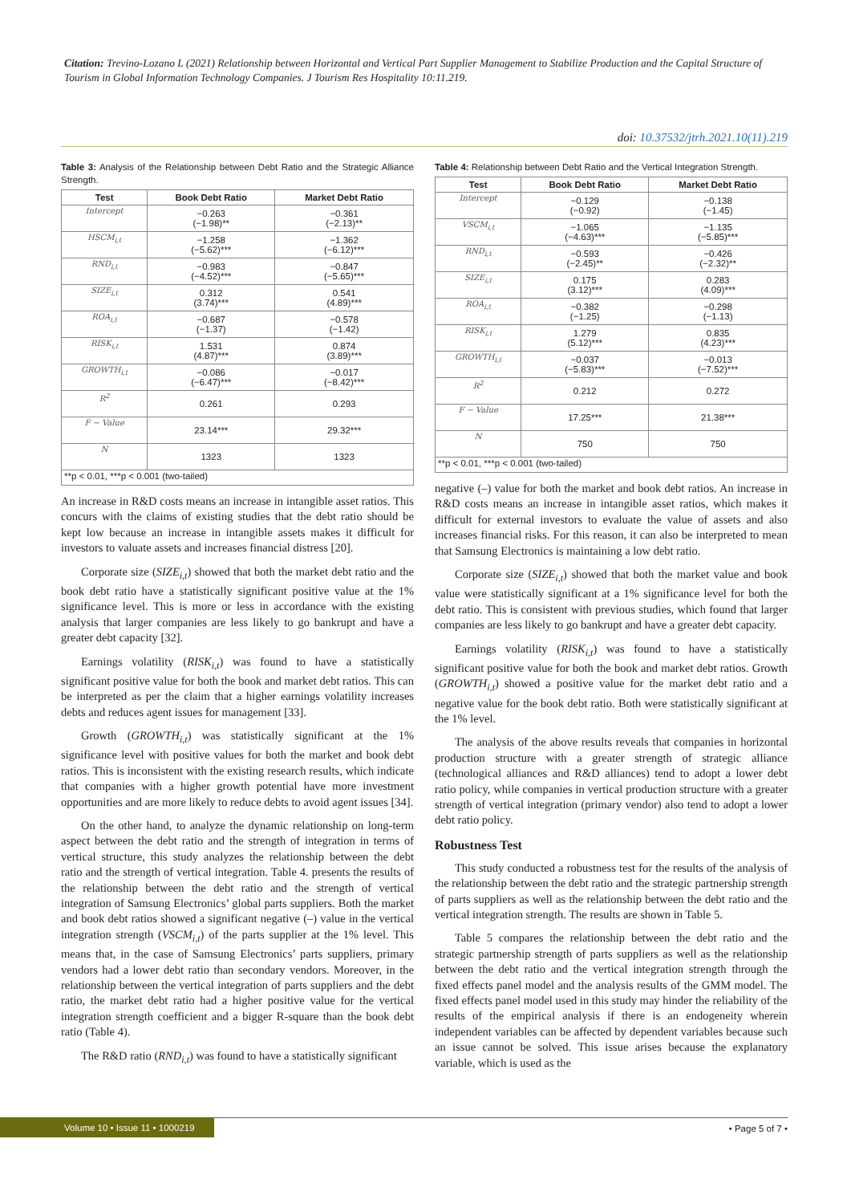Citation: Trevino-Lozano L (2021) Relationship between Horizontal and Vertical Part Supplier Management to Stabilize Production and the Capital Structure of Tourism in Global Information Technology Companies. J Tourism Res Hospitality 10:11.219.
doi: 10.37532/jtrh.2021.10(11).219
Table 3: Analysis of the Relationship between Debt Ratio and the Strategic Alliance Strength.
| Test | Book Debt Ratio | Market Debt Ratio |
| --- | --- | --- |
| Intercept | −0.263 (−1.98)** | −0.361 (−2.13)** |
| HSCM<sub>i,t</sub> | −1.258 (−5.62)*** | −1.362 (−6.12)*** |
| RND<sub>i,t</sub> | −0.983 (−4.52)*** | −0.847 (−5.65)*** |
| SIZE<sub>i,t</sub> | 0.312 (3.74)*** | 0.541 (4.89)*** |
| ROA<sub>i,t</sub> | −0.687 (−1.37) | −0.578 (−1.42) |
| RISK<sub>i,t</sub> | 1.531 (4.87)*** | 0.874 (3.89)*** |
| GROWTH<sub>i,t</sub> | −0.086 (−6.47)*** | −0.017 (−8.42)*** |
| R<sup>2</sup> | 0.261 | 0.293 |
| F − Value | 23.14*** | 29.32*** |
| N | 1323 | 1323 |
| **p < 0.01, ***p < 0.001 (two-tailed) | | |
An increase in R&D costs means an increase in intangible asset ratios. This concurs with the claims of existing studies that the debt ratio should be kept low because an increase in intangible assets makes it difficult for investors to valuate assets and increases financial distress [20].
Corporate size (SIZE<sub>i,t</sub>) showed that both the market debt ratio and the book debt ratio have a statistically significant positive value at the 1% significance level. This is more or less in accordance with the existing analysis that larger companies are less likely to go bankrupt and have a greater debt capacity [32].
Earnings volatility (RISK<sub>i,t</sub>) was found to have a statistically significant positive value for both the book and market debt ratios. This can be interpreted as per the claim that a higher earnings volatility increases debts and reduces agent issues for management [33].
Growth (GROWTH<sub>i,t</sub>) was statistically significant at the 1% significance level with positive values for both the market and book debt ratios. This is inconsistent with the existing research results, which indicate that companies with a higher growth potential have more investment opportunities and are more likely to reduce debts to avoid agent issues [34].
On the other hand, to analyze the dynamic relationship on long-term aspect between the debt ratio and the strength of integration in terms of vertical structure, this study analyzes the relationship between the debt ratio and the strength of vertical integration. Table 4. presents the results of the relationship between the debt ratio and the strength of vertical integration of Samsung Electronics’ global parts suppliers. Both the market and book debt ratios showed a significant negative (–) value in the vertical integration strength (VSCM<sub>i,t</sub>) of the parts supplier at the 1% level. This means that, in the case of Samsung Electronics’ parts suppliers, primary vendors had a lower debt ratio than secondary vendors. Moreover, in the relationship between the vertical integration of parts suppliers and the debt ratio, the market debt ratio had a higher positive value for the vertical integration strength coefficient and a bigger R-square than the book debt ratio (Table 4).
The R&D ratio (RND<sub>i,t</sub>) was found to have a statistically significant
Table 4: Relationship between Debt Ratio and the Vertical Integration Strength.
| Test | Book Debt Ratio | Market Debt Ratio |
| --- | --- | --- |
| Intercept | −0.129 (−0.92) | −0.138 (−1.45) |
| VSCM<sub>i,t</sub> | −1.065 (−4.63)*** | −1.135 (−5.85)*** |
| RND<sub>i,t</sub> | −0.593 (−2.45)** | −0.426 (−2.32)** |
| SIZE<sub>i,t</sub> | 0.175 (3.12)*** | 0.283 (4.09)*** |
| ROA<sub>i,t</sub> | −0.382 (−1.25) | −0.298 (−1.13) |
| RISK<sub>i,t</sub> | 1.279 (5.12)*** | 0.835 (4.23)*** |
| GROWTH<sub>i,t</sub> | −0.037 (−5.83)*** | −0.013 (−7.52)*** |
| R<sup>2</sup> | 0.212 | 0.272 |
| F − Value | 17.25*** | 21.38*** |
| N | 750 | 750 |
| **p < 0.01, ***p < 0.001 (two-tailed) | | |
negative (–) value for both the market and book debt ratios. An increase in R&D costs means an increase in intangible asset ratios, which makes it difficult for external investors to evaluate the value of assets and also increases financial risks. For this reason, it can also be interpreted to mean that Samsung Electronics is maintaining a low debt ratio.
Corporate size (SIZE<sub>i,t</sub>) showed that both the market value and book value were statistically significant at a 1% significance level for both the debt ratio. This is consistent with previous studies, which found that larger companies are less likely to go bankrupt and have a greater debt capacity.
Earnings volatility (RISK<sub>i,t</sub>) was found to have a statistically significant positive value for both the book and market debt ratios. Growth (GROWTH<sub>i,t</sub>) showed a positive value for the market debt ratio and a negative value for the book debt ratio. Both were statistically significant at the 1% level.
The analysis of the above results reveals that companies in horizontal production structure with a greater strength of strategic alliance (technological alliances and R&D alliances) tend to adopt a lower debt ratio policy, while companies in vertical production structure with a greater strength of vertical integration (primary vendor) also tend to adopt a lower debt ratio policy.
Robustness Test
This study conducted a robustness test for the results of the analysis of the relationship between the debt ratio and the strategic partnership strength of parts suppliers as well as the relationship between the debt ratio and the vertical integration strength. The results are shown in Table 5.
Table 5 compares the relationship between the debt ratio and the strategic partnership strength of parts suppliers as well as the relationship between the debt ratio and the vertical integration strength through the fixed effects panel model and the analysis results of the GMM model. The fixed effects panel model used in this study may hinder the reliability of the results of the empirical analysis if there is an endogeneity wherein independent variables can be affected by dependent variables because such an issue cannot be solved. This issue arises because the explanatory variable, which is used as the
Volume 10 • Issue 11 • 1000219
• Page 5 of 7 •